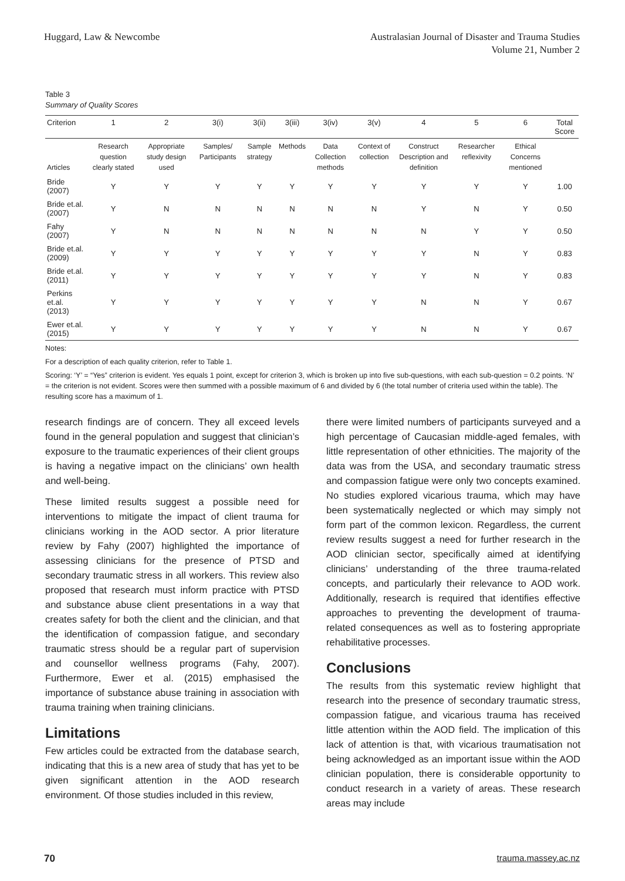Huggard, Law & Newcombe Australasian Journal of Disaster and Trauma Studies
Volume 21, Number 2
Table 3
Summary of Quality Scores
| Criterion | 1 | 2 | 3(i) | 3(ii) | 3(iii) | 3(iv) | 3(v) | 4 | 5 | 6 | Total Score |
| --- | --- | --- | --- | --- | --- | --- | --- | --- | --- | --- | --- |
| Articles | Research question clearly stated | Appropriate study design used | Samples/ Participants | Sample strategy | Methods | Data Collection methods | Context of collection | Construct Description and definition | Researcher reflexivity | Ethical Concerns mentioned | |
| Bride (2007) | Y | Y | Y | Y | Y | Y | Y | Y | Y | Y | 1.00 |
| Bride et.al. (2007) | Y | N | N | N | N | N | N | Y | N | Y | 0.50 |
| Fahy (2007) | Y | N | N | N | N | N | N | N | Y | Y | 0.50 |
| Bride et.al. (2009) | Y | Y | Y | Y | Y | Y | Y | Y | N | Y | 0.83 |
| Bride et.al. (2011) | Y | Y | Y | Y | Y | Y | Y | Y | N | Y | 0.83 |
| Perkins et.al. (2013) | Y | Y | Y | Y | Y | Y | Y | N | N | Y | 0.67 |
| Ewer et.al. (2015) | Y | Y | Y | Y | Y | Y | Y | N | N | Y | 0.67 |
Notes:
For a description of each quality criterion, refer to Table 1.
Scoring: ‘Y’ = “Yes” criterion is evident. Yes equals 1 point, except for criterion 3, which is broken up into five sub-questions, with each sub-question = 0.2 points. ‘N’ = the criterion is not evident. Scores were then summed with a possible maximum of 6 and divided by 6 (the total number of criteria used within the table). The resulting score has a maximum of 1.
research findings are of concern. They all exceed levels found in the general population and suggest that clinician’s exposure to the traumatic experiences of their client groups is having a negative impact on the clinicians’ own health and well-being.
These limited results suggest a possible need for interventions to mitigate the impact of client trauma for clinicians working in the AOD sector. A prior literature review by Fahy (2007) highlighted the importance of assessing clinicians for the presence of PTSD and secondary traumatic stress in all workers. This review also proposed that research must inform practice with PTSD and substance abuse client presentations in a way that creates safety for both the client and the clinician, and that the identification of compassion fatigue, and secondary traumatic stress should be a regular part of supervision and counsellor wellness programs (Fahy, 2007). Furthermore, Ewer et al. (2015) emphasised the importance of substance abuse training in association with trauma training when training clinicians.
Limitations
Few articles could be extracted from the database search, indicating that this is a new area of study that has yet to be given significant attention in the AOD research environment. Of those studies included in this review,
there were limited numbers of participants surveyed and a high percentage of Caucasian middle-aged females, with little representation of other ethnicities. The majority of the data was from the USA, and secondary traumatic stress and compassion fatigue were only two concepts examined. No studies explored vicarious trauma, which may have been systematically neglected or which may simply not form part of the common lexicon. Regardless, the current review results suggest a need for further research in the AOD clinician sector, specifically aimed at identifying clinicians’ understanding of the three trauma-related concepts, and particularly their relevance to AOD work. Additionally, research is required that identifies effective approaches to preventing the development of trauma-related consequences as well as to fostering appropriate rehabilitative processes.
Conclusions
The results from this systematic review highlight that research into the presence of secondary traumatic stress, compassion fatigue, and vicarious trauma has received little attention within the AOD field. The implication of this lack of attention is that, with vicarious traumatisation not being acknowledged as an important issue within the AOD clinician population, there is considerable opportunity to conduct research in a variety of areas. These research areas may include
70 trauma.massey.ac.nz